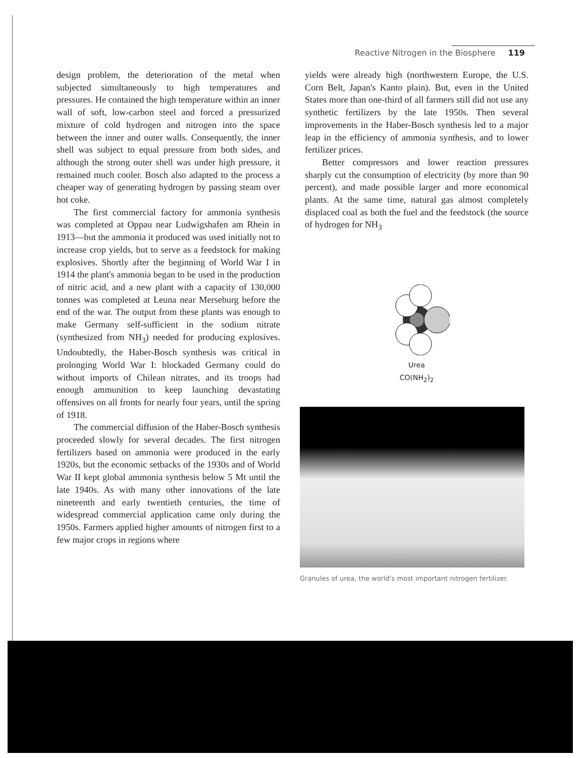Reactive Nitrogen in the Biosphere 119
design problem, the deterioration of the metal when subjected simultaneously to high temperatures and pressures. He contained the high temperature within an inner wall of soft, low-carbon steel and forced a pressurized mixture of cold hydrogen and nitrogen into the space between the inner and outer walls. Consequently, the inner shell was subject to equal pressure from both sides, and although the strong outer shell was under high pressure, it remained much cooler. Bosch also adapted to the process a cheaper way of generating hydrogen by passing steam over hot coke.
The first commercial factory for ammonia synthesis was completed at Oppau near Ludwigshafen am Rhein in 1913—but the ammonia it produced was used initially not to increase crop yields, but to serve as a feedstock for making explosives. Shortly after the beginning of World War I in 1914 the plant's ammonia began to be used in the production of nitric acid, and a new plant with a capacity of 130,000 tonnes was completed at Leuna near Merseburg before the end of the war. The output from these plants was enough to make Germany self-sufficient in the sodium nitrate (synthesized from NH<sub>3</sub>) needed for producing explosives. Undoubtedly, the Haber-Bosch synthesis was critical in prolonging World War I: blockaded Germany could do without imports of Chilean nitrates, and its troops had enough ammunition to keep launching devastating offensives on all fronts for nearly four years, until the spring of 1918.
The commercial diffusion of the Haber-Bosch synthesis proceeded slowly for several decades. The first nitrogen fertilizers based on ammonia were produced in the early 1920s, but the economic setbacks of the 1930s and of World War II kept global ammonia synthesis below 5 Mt until the late 1940s. As with many other innovations of the late nineteenth and early twentieth centuries, the time of widespread commercial application came only during the 1950s. Farmers applied higher amounts of nitrogen first to a few major crops in regions where
yields were already high (northwestern Europe, the U.S. Corn Belt, Japan's Kanto plain). But, even in the United States more than one-third of all farmers still did not use any synthetic fertilizers by the late 1950s. Then several improvements in the Haber-Bosch synthesis led to a major leap in the efficiency of ammonia synthesis, and to lower fertilizer prices.
Better compressors and lower reaction pressures sharply cut the consumption of electricity (by more than 90 percent), and made possible larger and more economical plants. At the same time, natural gas almost completely displaced coal as both the fuel and the feedstock (the source of hydrogen for NH<sub>3</sub>
Urea
CO(NH<sub>2</sub>)<sub>2</sub>
Granules of urea, the world's most important nitrogen fertilizer.